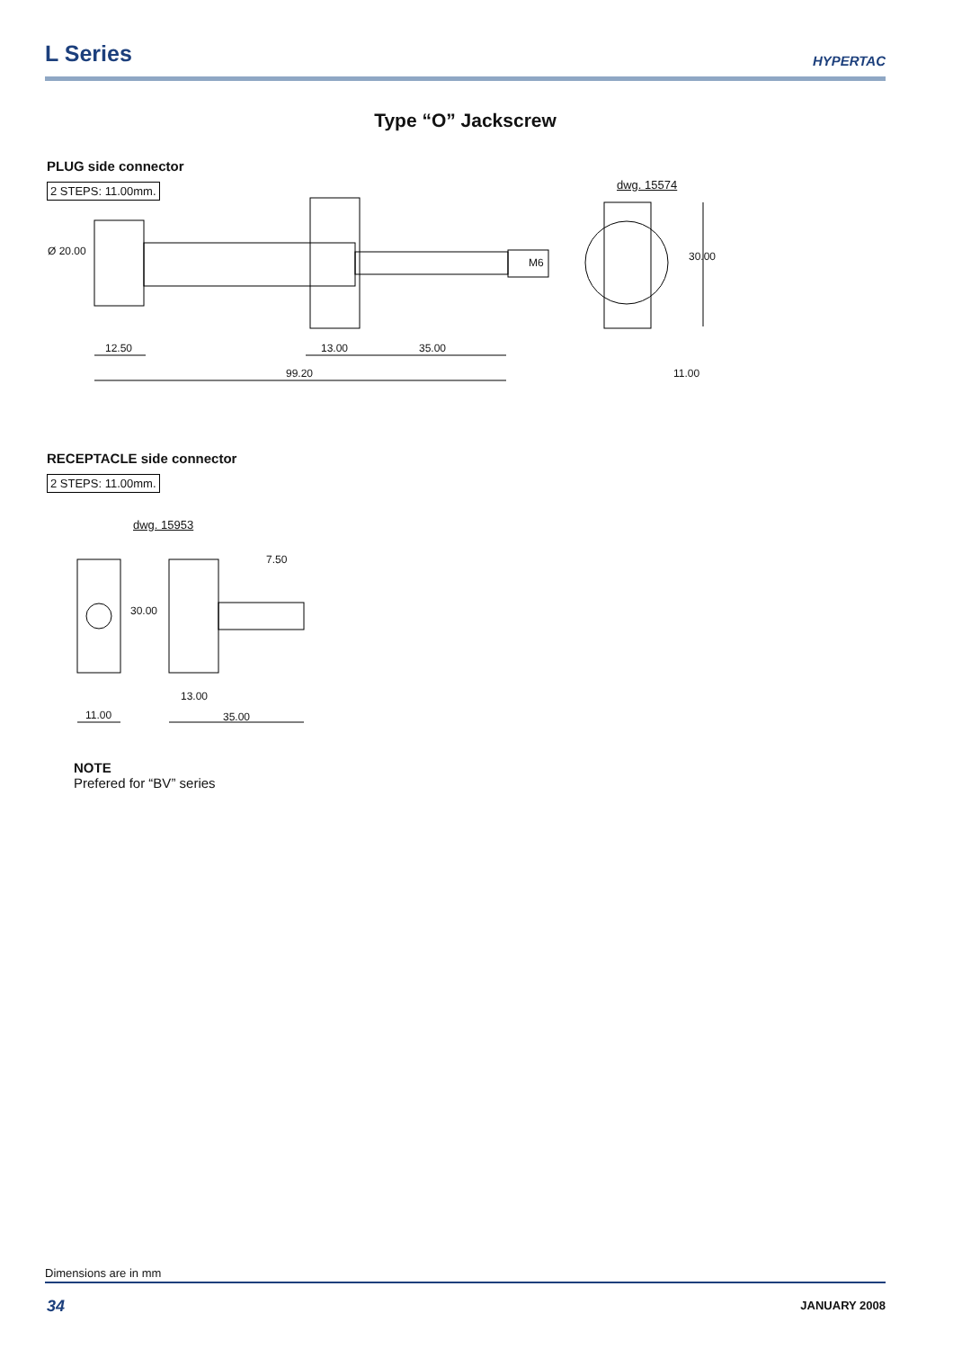L Series
HYPERTAC
Type “O” Jackscrew
PLUG side connector
2 STEPS: 11.00mm. dwg. 15574
Ø 20.00
M6 30.00
12.50 13.00 35.00
99.20 11.00
RECEPTACLE side connector
2 STEPS: 11.00mm.
dwg. 15953
7.50
30.00
13.00
11.00 35.00
NOTE
Prefered for “BV” series
Dimensions are in mm
34 JANUARY 2008